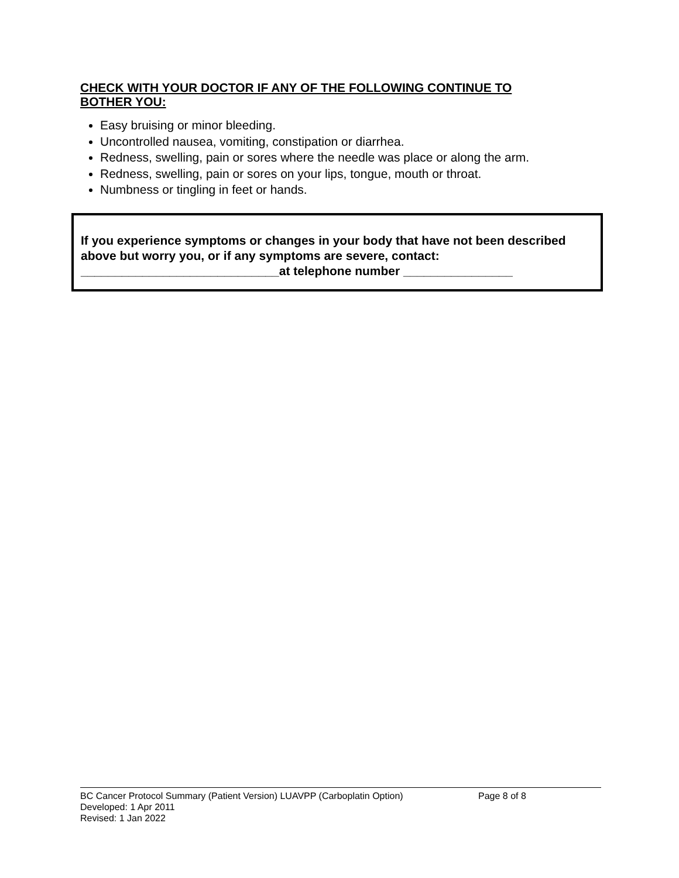CHECK WITH YOUR DOCTOR IF ANY OF THE FOLLOWING CONTINUE TO BOTHER YOU:
Easy bruising or minor bleeding.
Uncontrolled nausea, vomiting, constipation or diarrhea.
Redness, swelling, pain or sores where the needle was place or along the arm.
Redness, swelling, pain or sores on your lips, tongue, mouth or throat.
Numbness or tingling in feet or hands.
If you experience symptoms or changes in your body that have not been described above but worry you, or if any symptoms are severe, contact:
_____________________________at telephone number ________________
BC Cancer Protocol Summary (Patient Version) LUAVPP (Carboplatin Option) Page 8 of 8
Developed: 1 Apr 2011
Revised: 1 Jan 2022